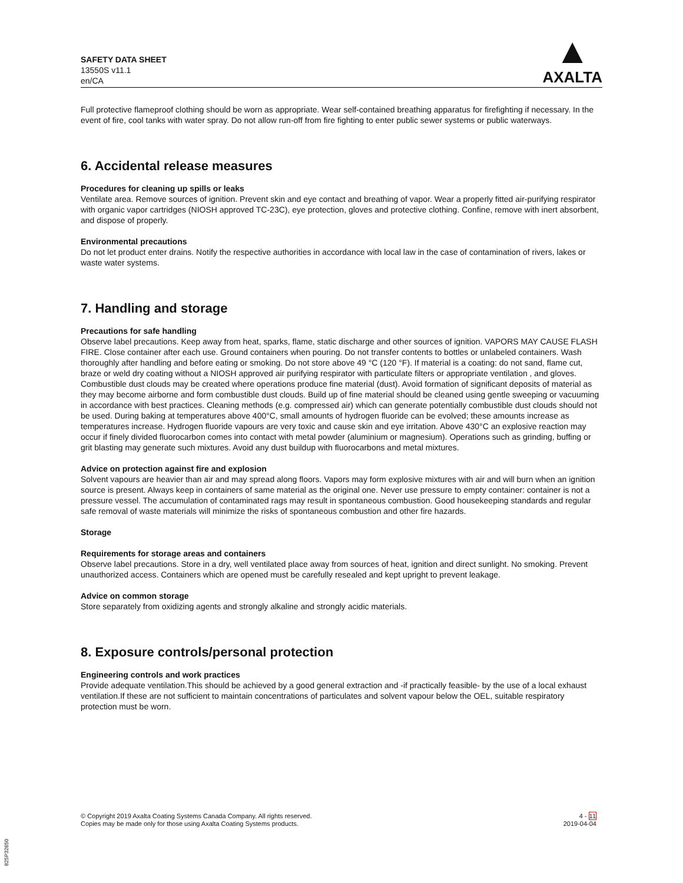SAFETY DATA SHEET
13550S v11.1
en/CA
▲
AXALTA
Full protective flameproof clothing should be worn as appropriate. Wear self-contained breathing apparatus for firefighting if necessary. In the event of fire, cool tanks with water spray. Do not allow run-off from fire fighting to enter public sewer systems or public waterways.
6. Accidental release measures
Procedures for cleaning up spills or leaks
Ventilate area. Remove sources of ignition. Prevent skin and eye contact and breathing of vapor. Wear a properly fitted air-purifying respirator with organic vapor cartridges (NIOSH approved TC-23C), eye protection, gloves and protective clothing. Confine, remove with inert absorbent, and dispose of properly.
Environmental precautions
Do not let product enter drains. Notify the respective authorities in accordance with local law in the case of contamination of rivers, lakes or waste water systems.
7. Handling and storage
Precautions for safe handling
Observe label precautions. Keep away from heat, sparks, flame, static discharge and other sources of ignition. VAPORS MAY CAUSE FLASH FIRE. Close container after each use. Ground containers when pouring. Do not transfer contents to bottles or unlabeled containers. Wash thoroughly after handling and before eating or smoking. Do not store above 49 °C (120 °F). If material is a coating: do not sand, flame cut, braze or weld dry coating without a NIOSH approved air purifying respirator with particulate filters or appropriate ventilation , and gloves. Combustible dust clouds may be created where operations produce fine material (dust). Avoid formation of significant deposits of material as they may become airborne and form combustible dust clouds. Build up of fine material should be cleaned using gentle sweeping or vacuuming in accordance with best practices. Cleaning methods (e.g. compressed air) which can generate potentially combustible dust clouds should not be used. During baking at temperatures above 400°C, small amounts of hydrogen fluoride can be evolved; these amounts increase as temperatures increase. Hydrogen fluoride vapours are very toxic and cause skin and eye irritation. Above 430°C an explosive reaction may occur if finely divided fluorocarbon comes into contact with metal powder (aluminium or magnesium). Operations such as grinding, buffing or grit blasting may generate such mixtures. Avoid any dust buildup with fluorocarbons and metal mixtures.
Advice on protection against fire and explosion
Solvent vapours are heavier than air and may spread along floors. Vapors may form explosive mixtures with air and will burn when an ignition source is present. Always keep in containers of same material as the original one. Never use pressure to empty container: container is not a pressure vessel. The accumulation of contaminated rags may result in spontaneous combustion. Good housekeeping standards and regular safe removal of waste materials will minimize the risks of spontaneous combustion and other fire hazards.
Storage
Requirements for storage areas and containers
Observe label precautions. Store in a dry, well ventilated place away from sources of heat, ignition and direct sunlight. No smoking. Prevent unauthorized access. Containers which are opened must be carefully resealed and kept upright to prevent leakage.
Advice on common storage
Store separately from oxidizing agents and strongly alkaline and strongly acidic materials.
8. Exposure controls/personal protection
Engineering controls and work practices
Provide adequate ventilation.This should be achieved by a good general extraction and -if practically feasible- by the use of a local exhaust ventilation.If these are not sufficient to maintain concentrations of particulates and solvent vapour below the OEL, suitable respiratory protection must be worn.
© Copyright 2019 Axalta Coating Systems Canada Company. All rights reserved.
Copies may be made only for those using Axalta Coating Systems products.
4 - 11
2019-04-04
825P32650